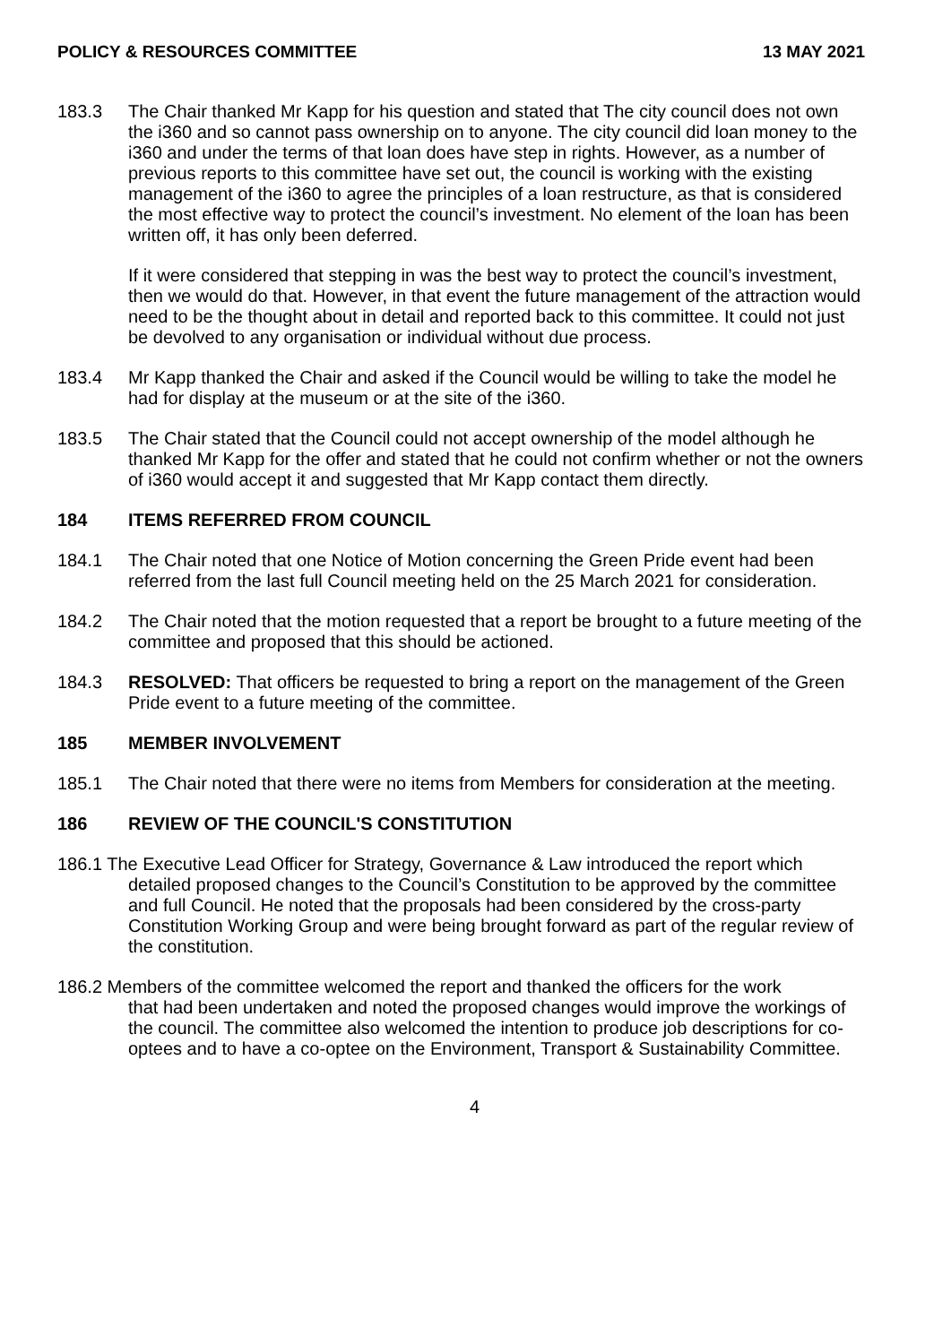POLICY & RESOURCES COMMITTEE 13 MAY 2021
183.3 The Chair thanked Mr Kapp for his question and stated that The city council does not own the i360 and so cannot pass ownership on to anyone. The city council did loan money to the i360 and under the terms of that loan does have step in rights. However, as a number of previous reports to this committee have set out, the council is working with the existing management of the i360 to agree the principles of a loan restructure, as that is considered the most effective way to protect the council’s investment. No element of the loan has been written off, it has only been deferred.
If it were considered that stepping in was the best way to protect the council’s investment, then we would do that. However, in that event the future management of the attraction would need to be the thought about in detail and reported back to this committee. It could not just be devolved to any organisation or individual without due process.
183.4 Mr Kapp thanked the Chair and asked if the Council would be willing to take the model he had for display at the museum or at the site of the i360.
183.5 The Chair stated that the Council could not accept ownership of the model although he thanked Mr Kapp for the offer and stated that he could not confirm whether or not the owners of i360 would accept it and suggested that Mr Kapp contact them directly.
184 ITEMS REFERRED FROM COUNCIL
184.1 The Chair noted that one Notice of Motion concerning the Green Pride event had been referred from the last full Council meeting held on the 25 March 2021 for consideration.
184.2 The Chair noted that the motion requested that a report be brought to a future meeting of the committee and proposed that this should be actioned.
184.3 RESOLVED: That officers be requested to bring a report on the management of the Green Pride event to a future meeting of the committee.
185 MEMBER INVOLVEMENT
185.1 The Chair noted that there were no items from Members for consideration at the meeting.
186 REVIEW OF THE COUNCIL'S CONSTITUTION
186.1 The Executive Lead Officer for Strategy, Governance & Law introduced the report which
detailed proposed changes to the Council’s Constitution to be approved by the committee and full Council. He noted that the proposals had been considered by the cross-party Constitution Working Group and were being brought forward as part of the regular review of the constitution.
186.2 Members of the committee welcomed the report and thanked the officers for the work
that had been undertaken and noted the proposed changes would improve the workings of the council. The committee also welcomed the intention to produce job descriptions for co-optees and to have a co-optee on the Environment, Transport & Sustainability Committee.
4